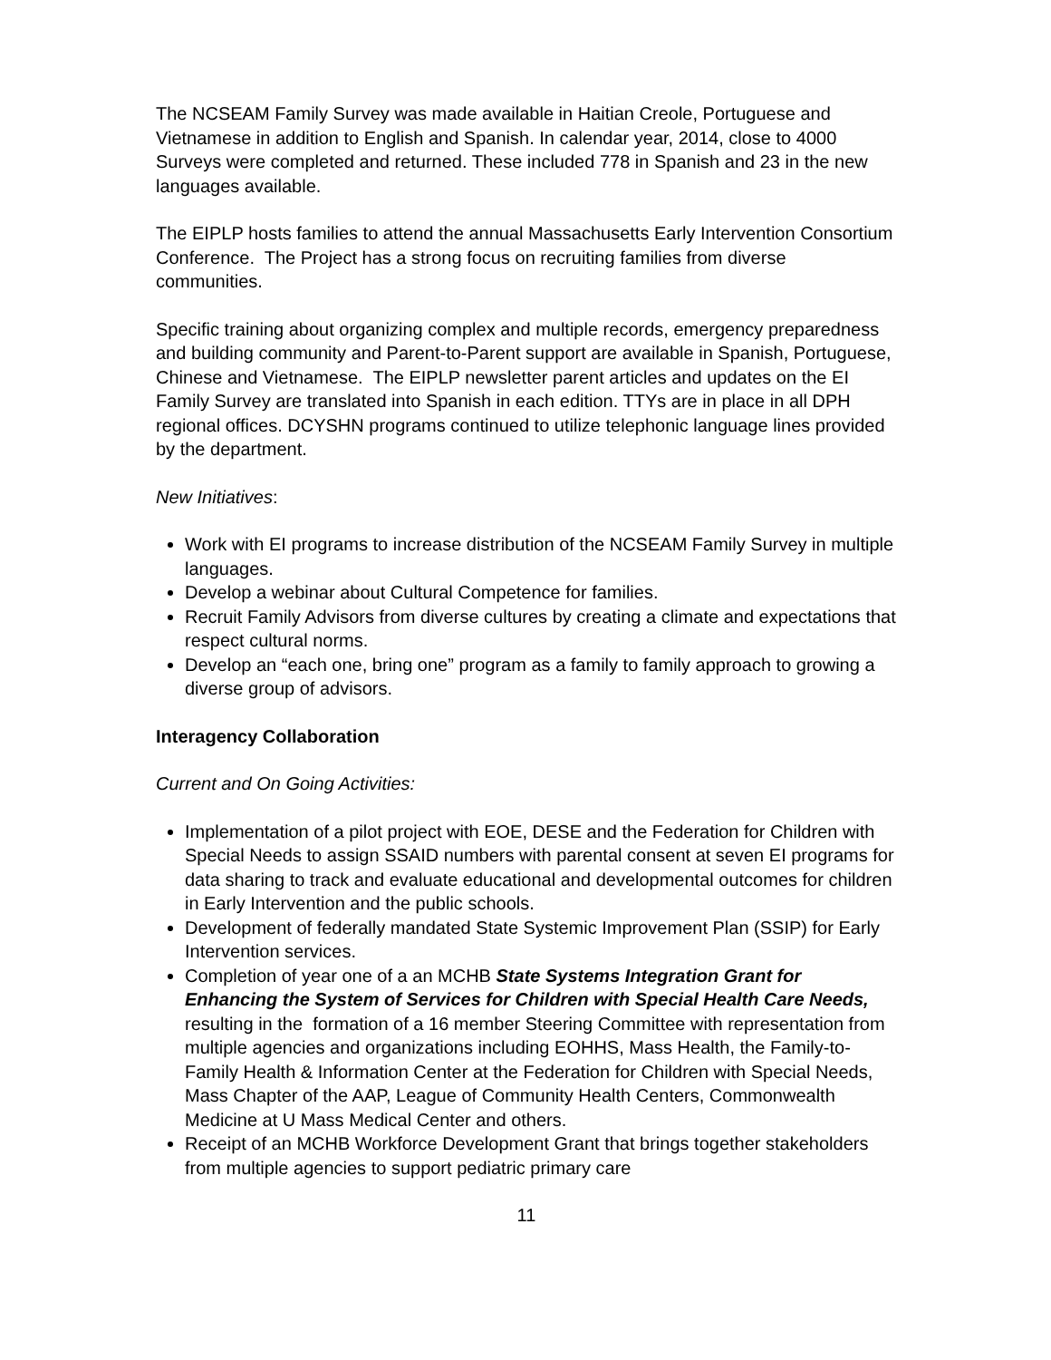The NCSEAM Family Survey was made available in Haitian Creole, Portuguese and Vietnamese in addition to English and Spanish. In calendar year, 2014, close to 4000 Surveys were completed and returned. These included 778 in Spanish and 23 in the new languages available.
The EIPLP hosts families to attend the annual Massachusetts Early Intervention Consortium Conference. The Project has a strong focus on recruiting families from diverse communities.
Specific training about organizing complex and multiple records, emergency preparedness and building community and Parent-to-Parent support are available in Spanish, Portuguese, Chinese and Vietnamese. The EIPLP newsletter parent articles and updates on the EI Family Survey are translated into Spanish in each edition. TTYs are in place in all DPH regional offices. DCYSHN programs continued to utilize telephonic language lines provided by the department.
New Initiatives:
Work with EI programs to increase distribution of the NCSEAM Family Survey in multiple languages.
Develop a webinar about Cultural Competence for families.
Recruit Family Advisors from diverse cultures by creating a climate and expectations that respect cultural norms.
Develop an “each one, bring one” program as a family to family approach to growing a diverse group of advisors.
Interagency Collaboration
Current and On Going Activities:
Implementation of a pilot project with EOE, DESE and the Federation for Children with Special Needs to assign SSAID numbers with parental consent at seven EI programs for data sharing to track and evaluate educational and developmental outcomes for children in Early Intervention and the public schools.
Development of federally mandated State Systemic Improvement Plan (SSIP) for Early Intervention services.
Completion of year one of a an MCHB State Systems Integration Grant for Enhancing the System of Services for Children with Special Health Care Needs, resulting in the formation of a 16 member Steering Committee with representation from multiple agencies and organizations including EOHHS, Mass Health, the Family-to-Family Health & Information Center at the Federation for Children with Special Needs, Mass Chapter of the AAP, League of Community Health Centers, Commonwealth Medicine at U Mass Medical Center and others.
Receipt of an MCHB Workforce Development Grant that brings together stakeholders from multiple agencies to support pediatric primary care
11